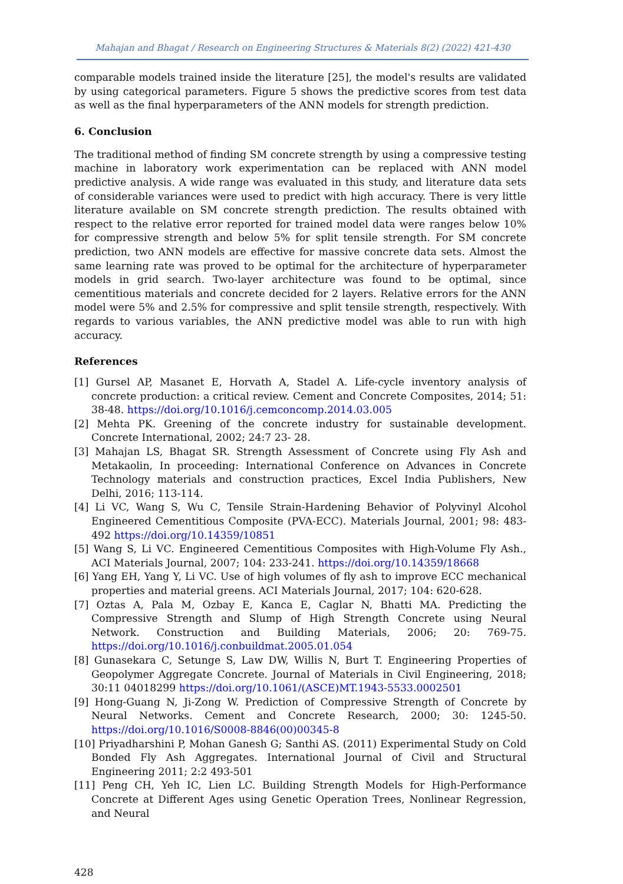Mahajan and Bhagat / Research on Engineering Structures & Materials 8(2) (2022) 421-430
comparable models trained inside the literature [25], the model's results are validated by using categorical parameters. Figure 5 shows the predictive scores from test data as well as the final hyperparameters of the ANN models for strength prediction.
6. Conclusion
The traditional method of finding SM concrete strength by using a compressive testing machine in laboratory work experimentation can be replaced with ANN model predictive analysis. A wide range was evaluated in this study, and literature data sets of considerable variances were used to predict with high accuracy. There is very little literature available on SM concrete strength prediction. The results obtained with respect to the relative error reported for trained model data were ranges below 10% for compressive strength and below 5% for split tensile strength. For SM concrete prediction, two ANN models are effective for massive concrete data sets. Almost the same learning rate was proved to be optimal for the architecture of hyperparameter models in grid search. Two-layer architecture was found to be optimal, since cementitious materials and concrete decided for 2 layers. Relative errors for the ANN model were 5% and 2.5% for compressive and split tensile strength, respectively. With regards to various variables, the ANN predictive model was able to run with high accuracy.
References
[1] Gursel AP, Masanet E, Horvath A, Stadel A. Life-cycle inventory analysis of concrete production: a critical review. Cement and Concrete Composites, 2014; 51: 38-48. https://doi.org/10.1016/j.cemconcomp.2014.03.005
[2] Mehta PK. Greening of the concrete industry for sustainable development. Concrete International, 2002; 24:7 23- 28.
[3] Mahajan LS, Bhagat SR. Strength Assessment of Concrete using Fly Ash and Metakaolin, In proceeding: International Conference on Advances in Concrete Technology materials and construction practices, Excel India Publishers, New Delhi, 2016; 113-114.
[4] Li VC, Wang S, Wu C, Tensile Strain-Hardening Behavior of Polyvinyl Alcohol Engineered Cementitious Composite (PVA-ECC). Materials Journal, 2001; 98: 483-492 https://doi.org/10.14359/10851
[5] Wang S, Li VC. Engineered Cementitious Composites with High-Volume Fly Ash., ACI Materials Journal, 2007; 104: 233-241. https://doi.org/10.14359/18668
[6] Yang EH, Yang Y, Li VC. Use of high volumes of fly ash to improve ECC mechanical properties and material greens. ACI Materials Journal, 2017; 104: 620-628.
[7] Oztas A, Pala M, Ozbay E, Kanca E, Caglar N, Bhatti MA. Predicting the Compressive Strength and Slump of High Strength Concrete using Neural Network. Construction and Building Materials, 2006; 20: 769-75. https://doi.org/10.1016/j.conbuildmat.2005.01.054
[8] Gunasekara C, Setunge S, Law DW, Willis N, Burt T. Engineering Properties of Geopolymer Aggregate Concrete. Journal of Materials in Civil Engineering, 2018; 30:11 04018299 https://doi.org/10.1061/(ASCE)MT.1943-5533.0002501
[9] Hong-Guang N, Ji-Zong W. Prediction of Compressive Strength of Concrete by Neural Networks. Cement and Concrete Research, 2000; 30: 1245-50. https://doi.org/10.1016/S0008-8846(00)00345-8
[10] Priyadharshini P, Mohan Ganesh G; Santhi AS. (2011) Experimental Study on Cold Bonded Fly Ash Aggregates. International Journal of Civil and Structural Engineering 2011; 2:2 493-501
[11] Peng CH, Yeh IC, Lien LC. Building Strength Models for High-Performance Concrete at Different Ages using Genetic Operation Trees, Nonlinear Regression, and Neural
428